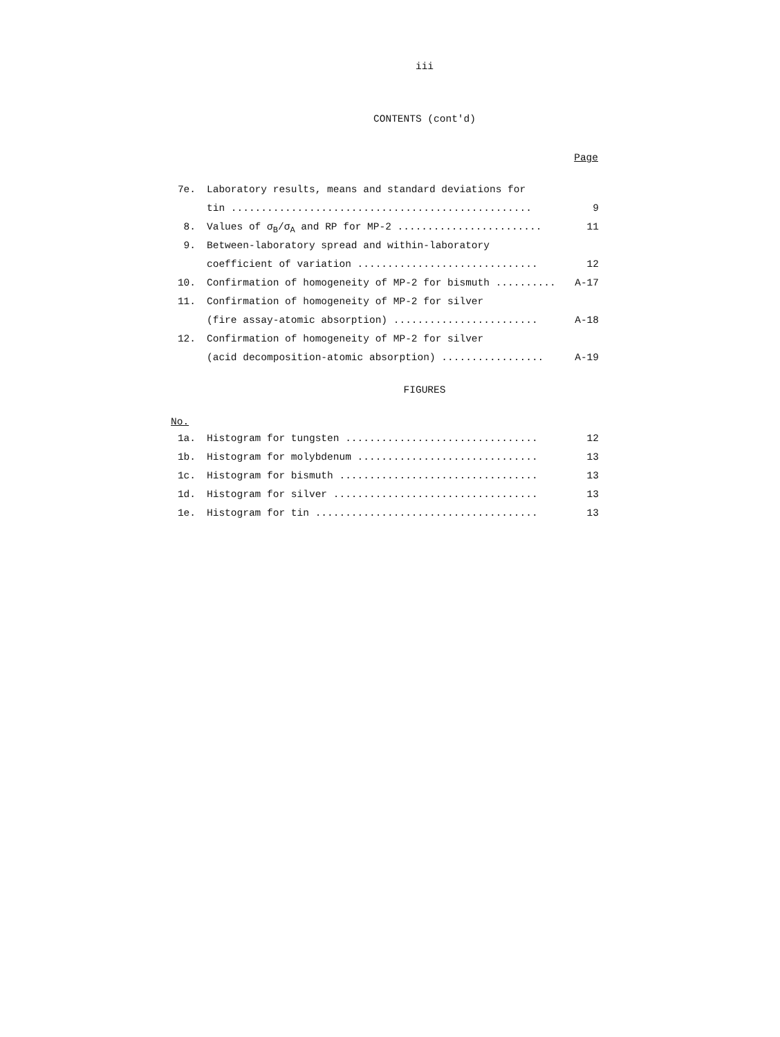iii
CONTENTS (cont'd)
Page
| 7e. | Laboratory results, means and standard deviations for | |
| | tin .................................................. | 9 |
| 8. | Values of σ<sub>B</sub>/σ<sub>A</sub> and RP for MP-2 ........................ | 11 |
| 9. | Between-laboratory spread and within-laboratory | |
| | coefficient of variation .............................. | 12 |
| 10. | Confirmation of homogeneity of MP-2 for bismuth .......... | A-17 |
| 11. | Confirmation of homogeneity of MP-2 for silver | |
| | (fire assay-atomic absorption) ........................ | A-18 |
| 12. | Confirmation of homogeneity of MP-2 for silver | |
| | (acid decomposition-atomic absorption) ................. | A-19 |
FIGURES
No.
| 1a. | Histogram for tungsten ................................ | 12 |
| 1b. | Histogram for molybdenum .............................. | 13 |
| 1c. | Histogram for bismuth ................................. | 13 |
| 1d. | Histogram for silver .................................. | 13 |
| 1e. | Histogram for tin ..................................... | 13 |